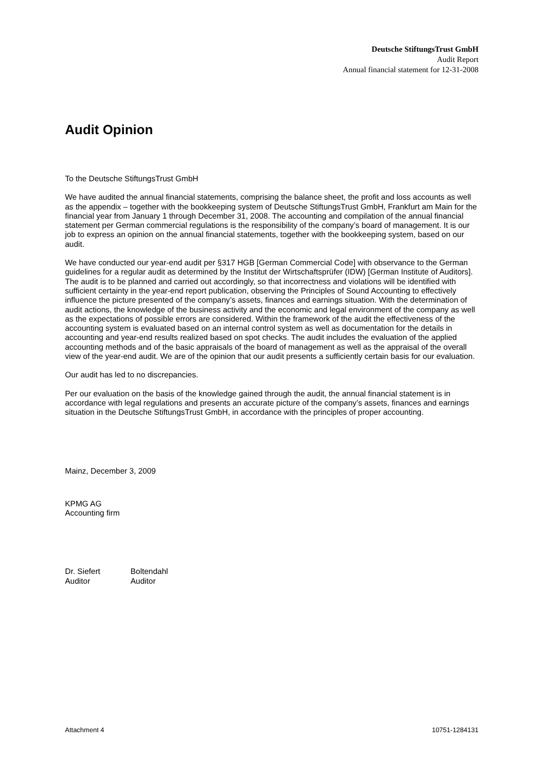Deutsche StiftungsTrust GmbH
Audit Report
Annual financial statement for 12-31-2008
Audit Opinion
To the Deutsche StiftungsTrust GmbH
We have audited the annual financial statements, comprising the balance sheet, the profit and loss accounts as well as the appendix – together with the bookkeeping system of Deutsche StiftungsTrust GmbH, Frankfurt am Main for the financial year from January 1 through December 31, 2008. The accounting and compilation of the annual financial statement per German commercial regulations is the responsibility of the company’s board of management. It is our job to express an opinion on the annual financial statements, together with the bookkeeping system, based on our audit.
We have conducted our year-end audit per §317 HGB [German Commercial Code] with observance to the German guidelines for a regular audit as determined by the Institut der Wirtschaftsprüfer (IDW) [German Institute of Auditors]. The audit is to be planned and carried out accordingly, so that incorrectness and violations will be identified with sufficient certainty in the year-end report publication, observing the Principles of Sound Accounting to effectively influence the picture presented of the company’s assets, finances and earnings situation. With the determination of audit actions, the knowledge of the business activity and the economic and legal environment of the company as well as the expectations of possible errors are considered. Within the framework of the audit the effectiveness of the accounting system is evaluated based on an internal control system as well as documentation for the details in accounting and year-end results realized based on spot checks. The audit includes the evaluation of the applied accounting methods and of the basic appraisals of the board of management as well as the appraisal of the overall view of the year-end audit. We are of the opinion that our audit presents a sufficiently certain basis for our evaluation.
Our audit has led to no discrepancies.
Per our evaluation on the basis of the knowledge gained through the audit, the annual financial statement is in accordance with legal regulations and presents an accurate picture of the company’s assets, finances and earnings situation in the Deutsche StiftungsTrust GmbH, in accordance with the principles of proper accounting.
Mainz, December 3, 2009
KPMG AG
Accounting firm
Dr. Siefert
Auditor
Boltendahl
Auditor
Attachment 4 10751-1284131